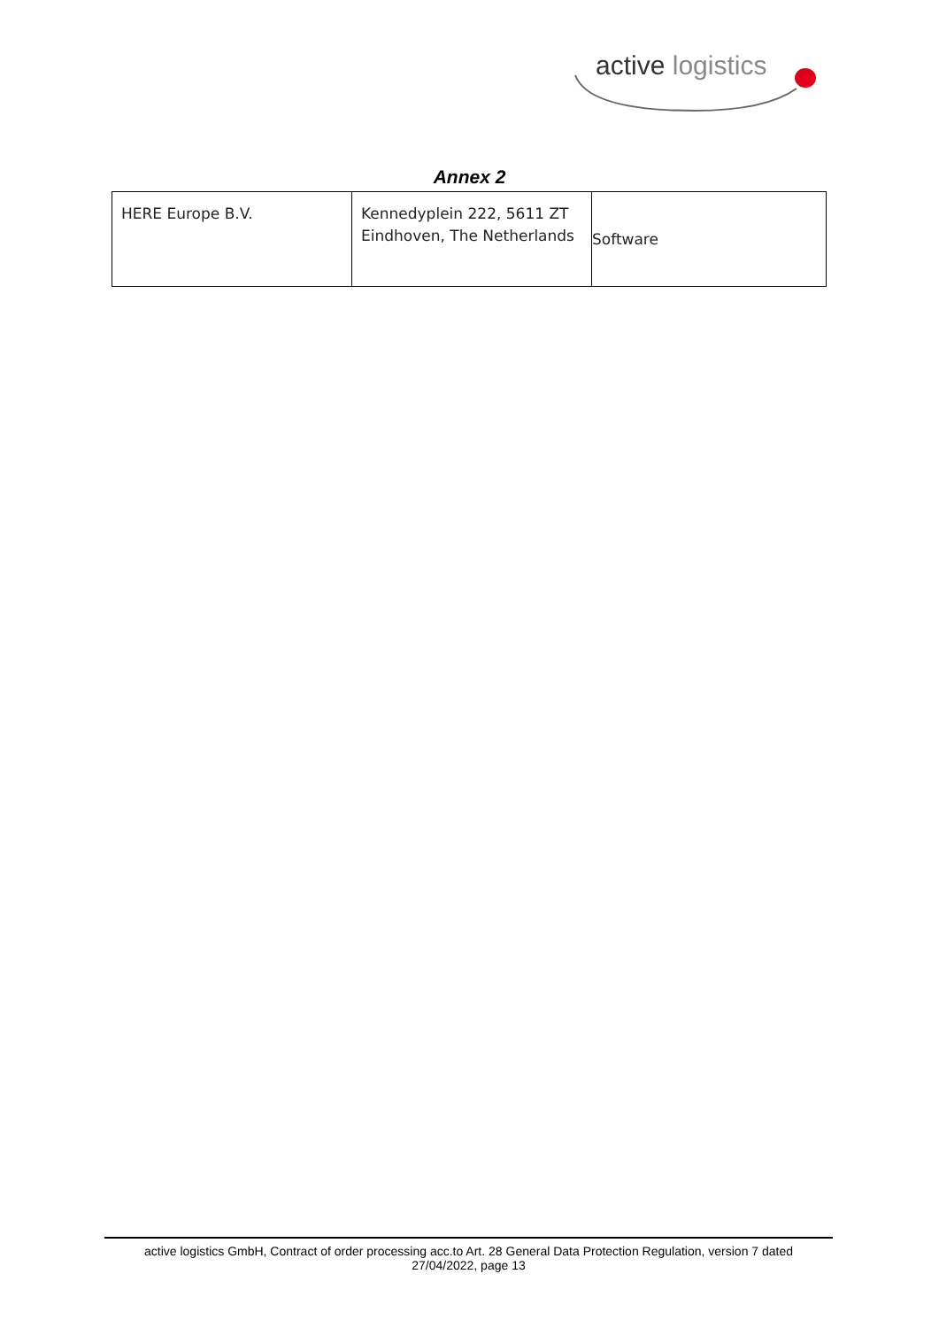active logistics
Annex 2
| HERE Europe B.V. | Kennedyplein 222, 5611 ZT Eindhoven, The Netherlands | Software |
active logistics GmbH, Contract of order processing acc.to Art. 28 General Data Protection Regulation, version 7 dated
27/04/2022, page 13